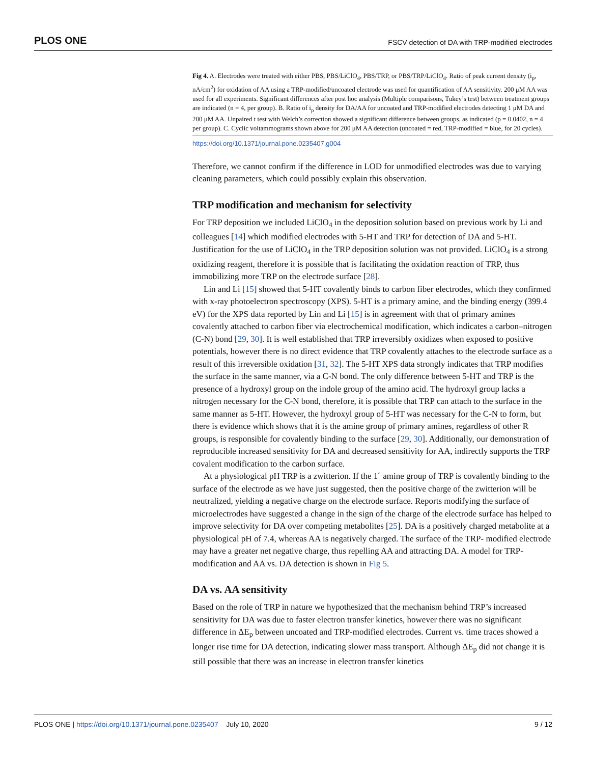PLOS ONE FSCV detection of DA with TRP-modified electrodes
Fig 4. A. Electrodes were treated with either PBS, PBS/LiClO<sub>4</sub>, PBS/TRP, or PBS/TRP/LiClO<sub>4</sub>. Ratio of peak current density (i<sub>p</sub>, nA/cm<sup>2</sup>) for oxidation of AA using a TRP-modified/uncoated electrode was used for quantification of AA sensitivity. 200 μM AA was used for all experiments. Significant differences after post hoc analysis (Multiple comparisons, Tukey’s test) between treatment groups are indicated (n = 4, per group). B. Ratio of i<sub>p</sub> density for DA/AA for uncoated and TRP-modified electrodes detecting 1 μM DA and 200 μM AA. Unpaired t test with Welch’s correction showed a significant difference between groups, as indicated (p = 0.0402, n = 4 per group). C. Cyclic voltammograms shown above for 200 μM AA detection (uncoated = red, TRP-modified = blue, for 20 cycles).
https://doi.org/10.1371/journal.pone.0235407.g004
Therefore, we cannot confirm if the difference in LOD for unmodified electrodes was due to varying cleaning parameters, which could possibly explain this observation.
TRP modification and mechanism for selectivity
For TRP deposition we included LiClO<sub>4</sub> in the deposition solution based on previous work by Li and colleagues [14] which modified electrodes with 5-HT and TRP for detection of DA and 5-HT. Justification for the use of LiClO<sub>4</sub> in the TRP deposition solution was not provided. LiClO<sub>4</sub> is a strong oxidizing reagent, therefore it is possible that is facilitating the oxidation reaction of TRP, thus immobilizing more TRP on the electrode surface [28].
Lin and Li [15] showed that 5-HT covalently binds to carbon fiber electrodes, which they confirmed with x-ray photoelectron spectroscopy (XPS). 5-HT is a primary amine, and the binding energy (399.4 eV) for the XPS data reported by Lin and Li [15] is in agreement with that of primary amines covalently attached to carbon fiber via electrochemical modification, which indicates a carbon–nitrogen (C-N) bond [29, 30]. It is well established that TRP irreversibly oxidizes when exposed to positive potentials, however there is no direct evidence that TRP covalently attaches to the electrode surface as a result of this irreversible oxidation [31, 32]. The 5-HT XPS data strongly indicates that TRP modifies the surface in the same manner, via a C-N bond. The only difference between 5-HT and TRP is the presence of a hydroxyl group on the indole group of the amino acid. The hydroxyl group lacks a nitrogen necessary for the C-N bond, therefore, it is possible that TRP can attach to the surface in the same manner as 5-HT. However, the hydroxyl group of 5-HT was necessary for the C-N to form, but there is evidence which shows that it is the amine group of primary amines, regardless of other R groups, is responsible for covalently binding to the surface [29, 30]. Additionally, our demonstration of reproducible increased sensitivity for DA and decreased sensitivity for AA, indirectly supports the TRP covalent modification to the carbon surface.
At a physiological pH TRP is a zwitterion. If the 1˚ amine group of TRP is covalently binding to the surface of the electrode as we have just suggested, then the positive charge of the zwitterion will be neutralized, yielding a negative charge on the electrode surface. Reports modifying the surface of microelectrodes have suggested a change in the sign of the charge of the electrode surface has helped to improve selectivity for DA over competing metabolites [25]. DA is a positively charged metabolite at a physiological pH of 7.4, whereas AA is negatively charged. The surface of the TRP- modified electrode may have a greater net negative charge, thus repelling AA and attracting DA. A model for TRP-modification and AA vs. DA detection is shown in Fig 5.
DA vs. AA sensitivity
Based on the role of TRP in nature we hypothesized that the mechanism behind TRP’s increased sensitivity for DA was due to faster electron transfer kinetics, however there was no significant difference in ΔE<sub>p</sub> between uncoated and TRP-modified electrodes. Current vs. time traces showed a longer rise time for DA detection, indicating slower mass transport. Although ΔE<sub>p</sub> did not change it is still possible that there was an increase in electron transfer kinetics
PLOS ONE | https://doi.org/10.1371/journal.pone.0235407 July 10, 2020 9 / 12